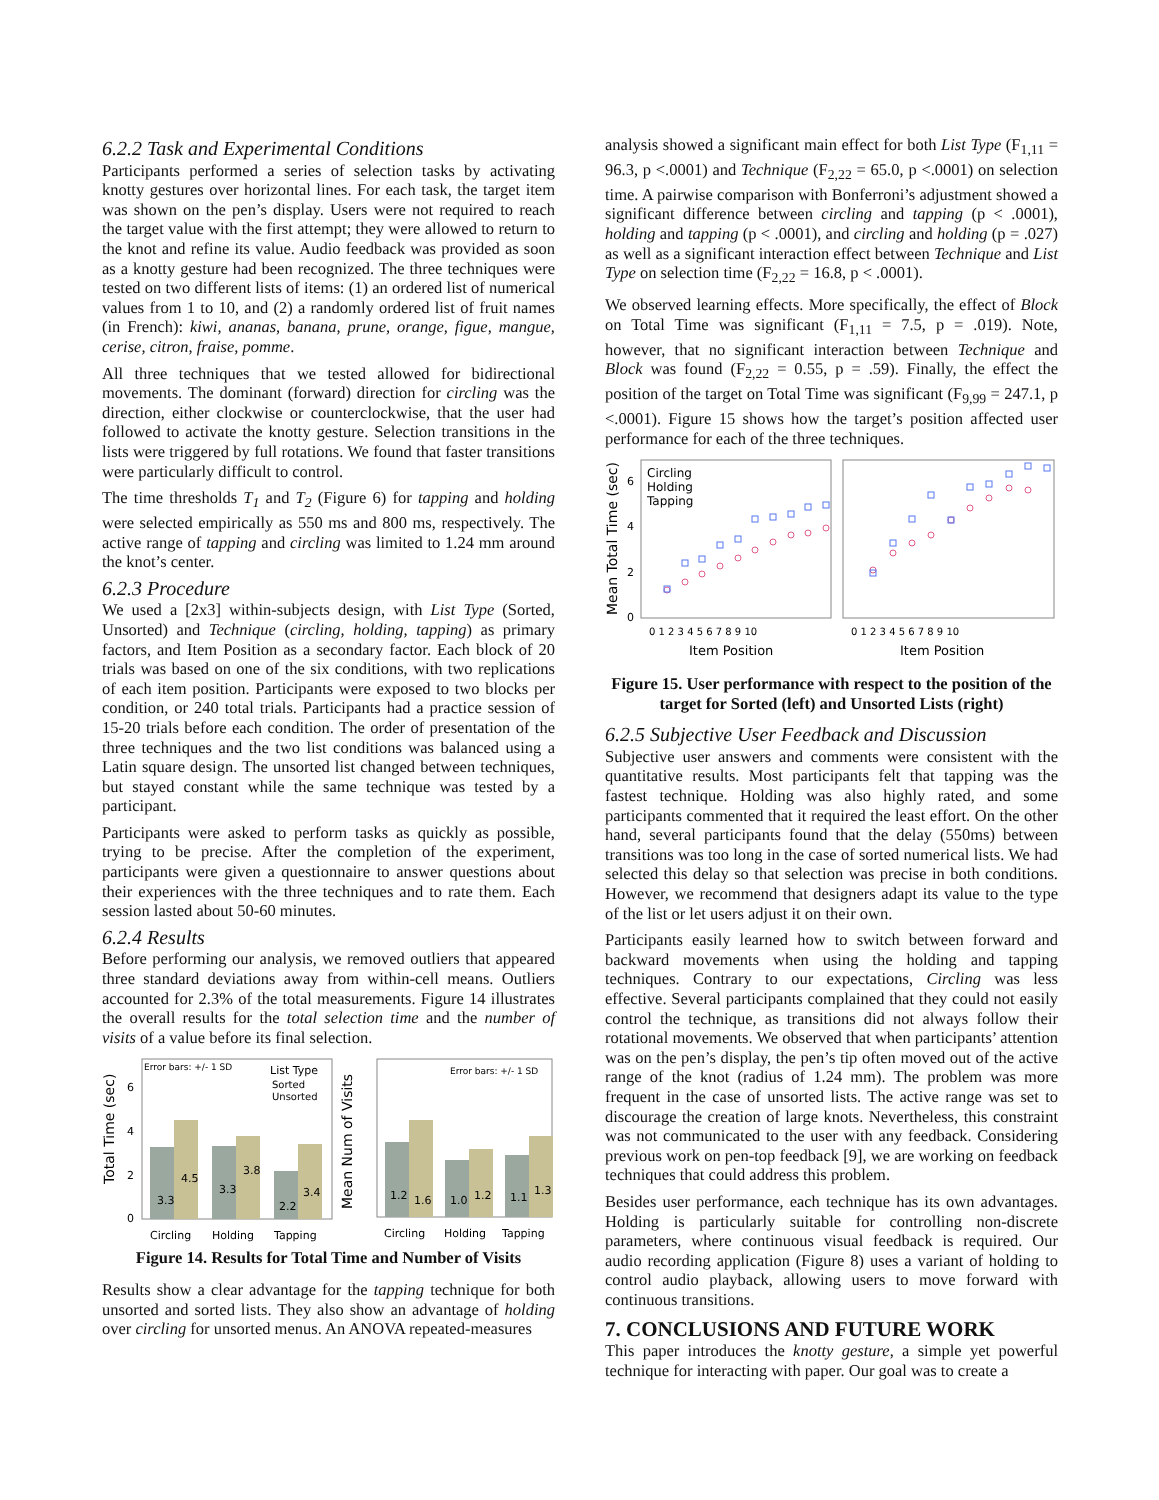6.2.2 Task and Experimental Conditions
Participants performed a series of selection tasks by activating knotty gestures over horizontal lines. For each task, the target item was shown on the pen’s display. Users were not required to reach the target value with the first attempt; they were allowed to return to the knot and refine its value. Audio feedback was provided as soon as a knotty gesture had been recognized. The three techniques were tested on two different lists of items: (1) an ordered list of numerical values from 1 to 10, and (2) a randomly ordered list of fruit names (in French): kiwi, ananas, banana, prune, orange, figue, mangue, cerise, citron, fraise, pomme.
All three techniques that we tested allowed for bidirectional movements. The dominant (forward) direction for circling was the direction, either clockwise or counterclockwise, that the user had followed to activate the knotty gesture. Selection transitions in the lists were triggered by full rotations. We found that faster transitions were particularly difficult to control.
The time thresholds T<sub>1</sub> and T<sub>2</sub> (Figure 6) for tapping and holding were selected empirically as 550 ms and 800 ms, respectively. The active range of tapping and circling was limited to 1.24 mm around the knot’s center.
6.2.3 Procedure
We used a [2x3] within-subjects design, with List Type (Sorted, Unsorted) and Technique (circling, holding, tapping) as primary factors, and Item Position as a secondary factor. Each block of 20 trials was based on one of the six conditions, with two replications of each item position. Participants were exposed to two blocks per condition, or 240 total trials. Participants had a practice session of 15-20 trials before each condition. The order of presentation of the three techniques and the two list conditions was balanced using a Latin square design. The unsorted list changed between techniques, but stayed constant while the same technique was tested by a participant.
Participants were asked to perform tasks as quickly as possible, trying to be precise. After the completion of the experiment, participants were given a questionnaire to answer questions about their experiences with the three techniques and to rate them. Each session lasted about 50-60 minutes.
6.2.4 Results
Before performing our analysis, we removed outliers that appeared three standard deviations away from within-cell means. Outliers accounted for 2.3% of the total measurements. Figure 14 illustrates the overall results for the total selection time and the number of visits of a value before its final selection.
Error bars: +/- 1 SD
List Type
Sorted
Unsorted
3.3
4.5
3.3
3.8
2.2
3.4
Circling
Holding
Tapping
Total Time (sec)
0
2
4
6
Error bars: +/- 1 SD
1.2
1.6
1.0
1.2
1.1
1.3
Circling
Holding
Tapping
Mean Num of Visits
Figure 14. Results for Total Time and Number of Visits
Results show a clear advantage for the tapping technique for both unsorted and sorted lists. They also show an advantage of holding over circling for unsorted menus. An ANOVA repeated-measures
analysis showed a significant main effect for both List Type (F<sub>1,11</sub> = 96.3, p <.0001) and Technique (F<sub>2,22</sub> = 65.0, p <.0001) on selection time. A pairwise comparison with Bonferroni’s adjustment showed a significant difference between circling and tapping (p < .0001), holding and tapping (p < .0001), and circling and holding (p = .027) as well as a significant interaction effect between Technique and List Type on selection time (F<sub>2,22</sub> = 16.8, p < .0001).
We observed learning effects. More specifically, the effect of Block on Total Time was significant (F<sub>1,11</sub> = 7.5, p = .019). Note, however, that no significant interaction between Technique and Block was found (F<sub>2,22</sub> = 0.55, p = .59). Finally, the effect the position of the target on Total Time was significant (F<sub>9,99</sub> = 247.1, p <.0001). Figure 15 shows how the target’s position affected user performance for each of the three techniques.
Circling
Holding
Tapping
Mean Total Time (sec)
0
2
4
6
0 1 2 3 4 5 6 7 8 9 10
0 1 2 3 4 5 6 7 8 9 10
Item Position
Item Position
Figure 15. User performance with respect to the position of the target for Sorted (left) and Unsorted Lists (right)
6.2.5 Subjective User Feedback and Discussion
Subjective user answers and comments were consistent with the quantitative results. Most participants felt that tapping was the fastest technique. Holding was also highly rated, and some participants commented that it required the least effort. On the other hand, several participants found that the delay (550ms) between transitions was too long in the case of sorted numerical lists. We had selected this delay so that selection was precise in both conditions. However, we recommend that designers adapt its value to the type of the list or let users adjust it on their own.
Participants easily learned how to switch between forward and backward movements when using the holding and tapping techniques. Contrary to our expectations, Circling was less effective. Several participants complained that they could not easily control the technique, as transitions did not always follow their rotational movements. We observed that when participants’ attention was on the pen’s display, the pen’s tip often moved out of the active range of the knot (radius of 1.24 mm). The problem was more frequent in the case of unsorted lists. The active range was set to discourage the creation of large knots. Nevertheless, this constraint was not communicated to the user with any feedback. Considering previous work on pen-top feedback [9], we are working on feedback techniques that could address this problem.
Besides user performance, each technique has its own advantages. Holding is particularly suitable for controlling non-discrete parameters, where continuous visual feedback is required. Our audio recording application (Figure 8) uses a variant of holding to control audio playback, allowing users to move forward with continuous transitions.
7. CONCLUSIONS AND FUTURE WORK
This paper introduces the knotty gesture, a simple yet powerful technique for interacting with paper. Our goal was to create a